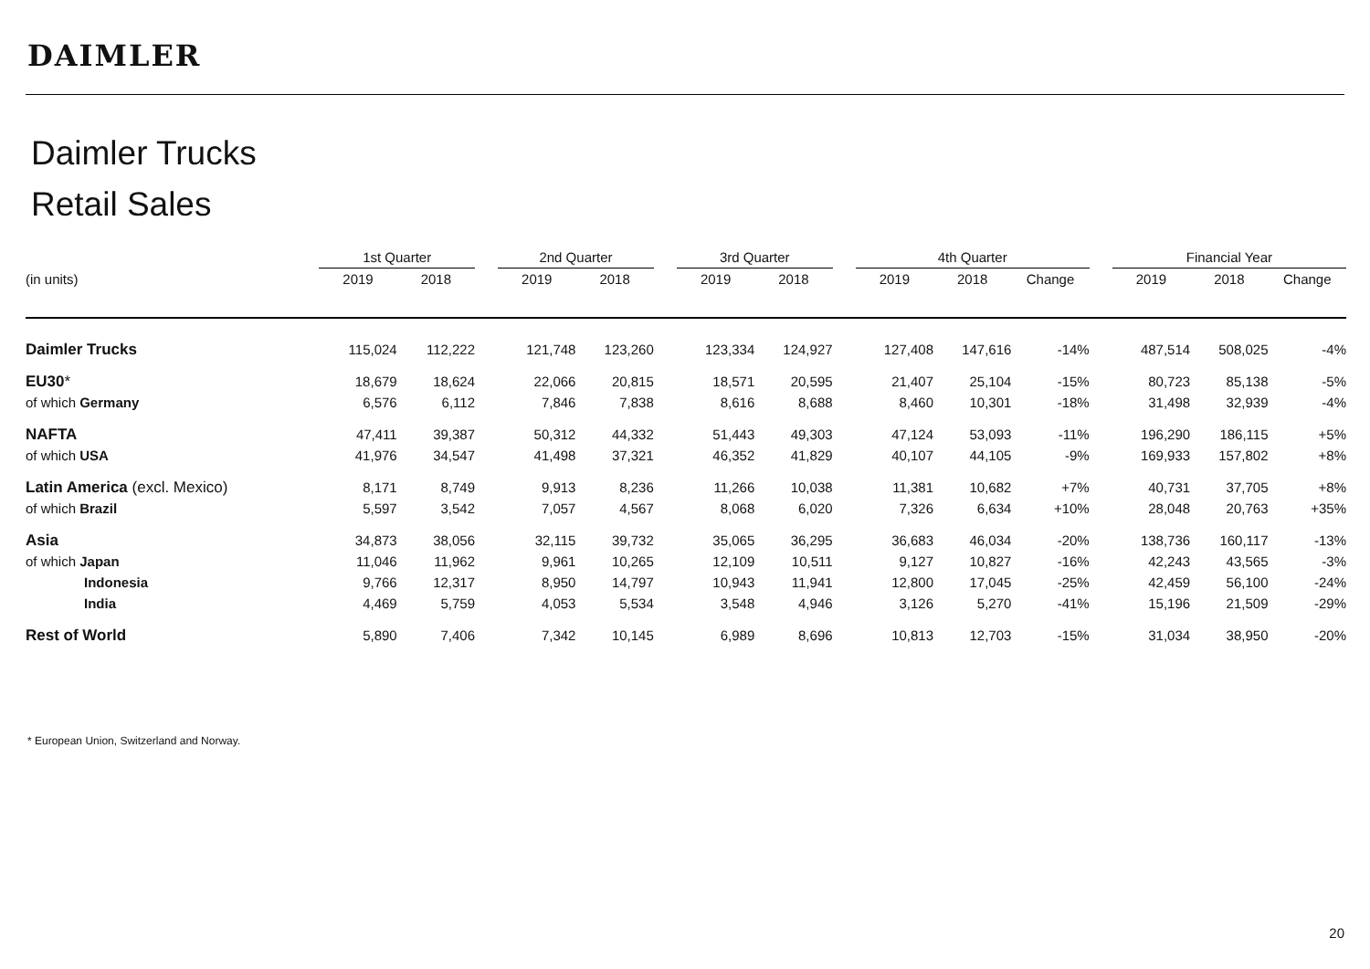DAIMLER
Daimler Trucks
Retail Sales
| | 1st Quarter | | | 2nd Quarter | | | 3rd Quarter | | | 4th Quarter | | | | Financial Year | | |
| --- | --- | --- | --- | --- | --- | --- | --- | --- | --- | --- | --- | --- | --- | --- | --- | --- |
| (in units) | 2019 | 2018 | | 2019 | 2018 | | 2019 | 2018 | | 2019 | 2018 | Change | | 2019 | 2018 | Change |
| Daimler Trucks | 115,024 | 112,222 | | 121,748 | 123,260 | | 123,334 | 124,927 | | 127,408 | 147,616 | -14% | | 487,514 | 508,025 | -4% |
| EU30 * | 18,679 | 18,624 | | 22,066 | 20,815 | | 18,571 | 20,595 | | 21,407 | 25,104 | -15% | | 80,723 | 85,138 | -5% |
| of which Germany | 6,576 | 6,112 | | 7,846 | 7,838 | | 8,616 | 8,688 | | 8,460 | 10,301 | -18% | | 31,498 | 32,939 | -4% |
| NAFTA | 47,411 | 39,387 | | 50,312 | 44,332 | | 51,443 | 49,303 | | 47,124 | 53,093 | -11% | | 196,290 | 186,115 | +5% |
| of which USA | 41,976 | 34,547 | | 41,498 | 37,321 | | 46,352 | 41,829 | | 40,107 | 44,105 | -9% | | 169,933 | 157,802 | +8% |
| Latin America (excl. Mexico) | 8,171 | 8,749 | | 9,913 | 8,236 | | 11,266 | 10,038 | | 11,381 | 10,682 | +7% | | 40,731 | 37,705 | +8% |
| of which Brazil | 5,597 | 3,542 | | 7,057 | 4,567 | | 8,068 | 6,020 | | 7,326 | 6,634 | +10% | | 28,048 | 20,763 | +35% |
| Asia | 34,873 | 38,056 | | 32,115 | 39,732 | | 35,065 | 36,295 | | 36,683 | 46,034 | -20% | | 138,736 | 160,117 | -13% |
| of which Japan | 11,046 | 11,962 | | 9,961 | 10,265 | | 12,109 | 10,511 | | 9,127 | 10,827 | -16% | | 42,243 | 43,565 | -3% |
| Indonesia | 9,766 | 12,317 | | 8,950 | 14,797 | | 10,943 | 11,941 | | 12,800 | 17,045 | -25% | | 42,459 | 56,100 | -24% |
| India | 4,469 | 5,759 | | 4,053 | 5,534 | | 3,548 | 4,946 | | 3,126 | 5,270 | -41% | | 15,196 | 21,509 | -29% |
| Rest of World | 5,890 | 7,406 | | 7,342 | 10,145 | | 6,989 | 8,696 | | 10,813 | 12,703 | -15% | | 31,034 | 38,950 | -20% |
* European Union, Switzerland and Norway.
20